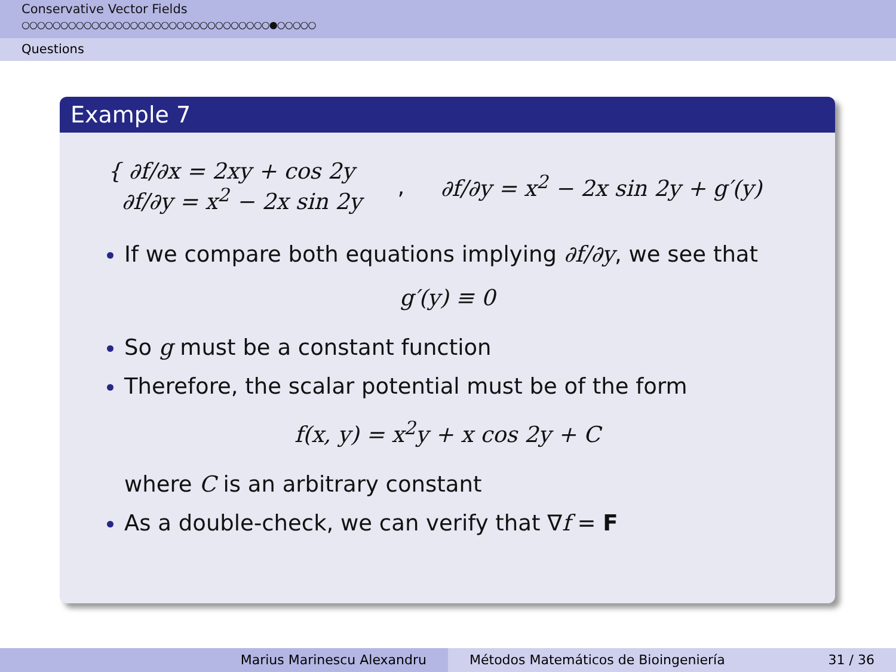Conservative Vector Fields
○○○○○○○○○○○○○○○○○○○○○○○○○○○○○○○○●○○○○○
Questions
Example 7
{ ∂f/∂x = 2xy + cos 2y
∂f/∂y = x<sup>2</sup> − 2x sin 2y
, ∂f/∂y = x<sup>2</sup> − 2x sin 2y + g′(y)
If we compare both equations implying ∂f/∂y, we see that
g′(y) ≡ 0
So g must be a constant function
Therefore, the scalar potential must be of the form
f(x, y) = x<sup>2</sup>y + x cos 2y + C
where C is an arbitrary constant
As a double-check, we can verify that ∇f = F
Marius Marinescu Alexandru Métodos Matemáticos de Bioingeniería 31 / 36